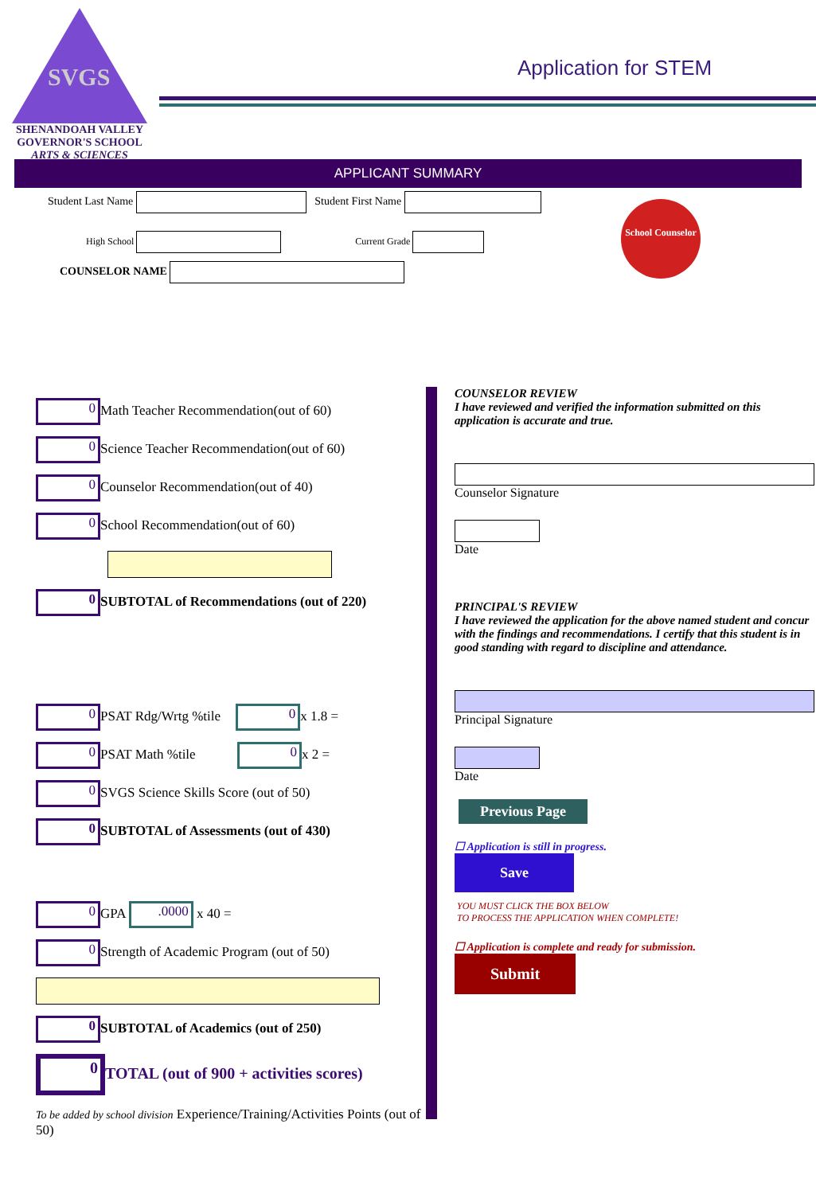SVGS
SHENANDOAH VALLEY
GOVERNOR'S SCHOOL
ARTS & SCIENCES
Application for STEM
APPLICANT SUMMARY
Student Last Name Student First Name
High School Current Grade
COUNSELOR NAME
School Counselor
0 Math Teacher Recommendation(out of 60)
0 Science Teacher Recommendation(out of 60)
0 Counselor Recommendation(out of 40)
0 School Recommendation(out of 60)
0 SUBTOTAL of Recommendations (out of 220)
0 PSAT Rdg/Wrtg %tile 0 x 1.8 =
0 PSAT Math %tile 0 x 2 =
0 SVGS Science Skills Score (out of 50)
0 SUBTOTAL of Assessments (out of 430)
0 GPA .0000 x 40 =
0 Strength of Academic Program (out of 50)
0 SUBTOTAL of Academics (out of 250)
0 TOTAL (out of 900 + activities scores)
To be added by school division Experience/Training/Activities Points (out of 50)
COUNSELOR REVIEW
I have reviewed and verified the information submitted on this application is accurate and true.
Counselor Signature
Date
PRINCIPAL'S REVIEW
I have reviewed the application for the above named student and concur with the findings and recommendations. I certify that this student is in good standing with regard to discipline and attendance.
Principal Signature
Date
Previous Page
☐ Application is still in progress.
Save
YOU MUST CLICK THE BOX BELOW
TO PROCESS THE APPLICATION WHEN COMPLETE!
☐ Application is complete and ready for submission.
Submit